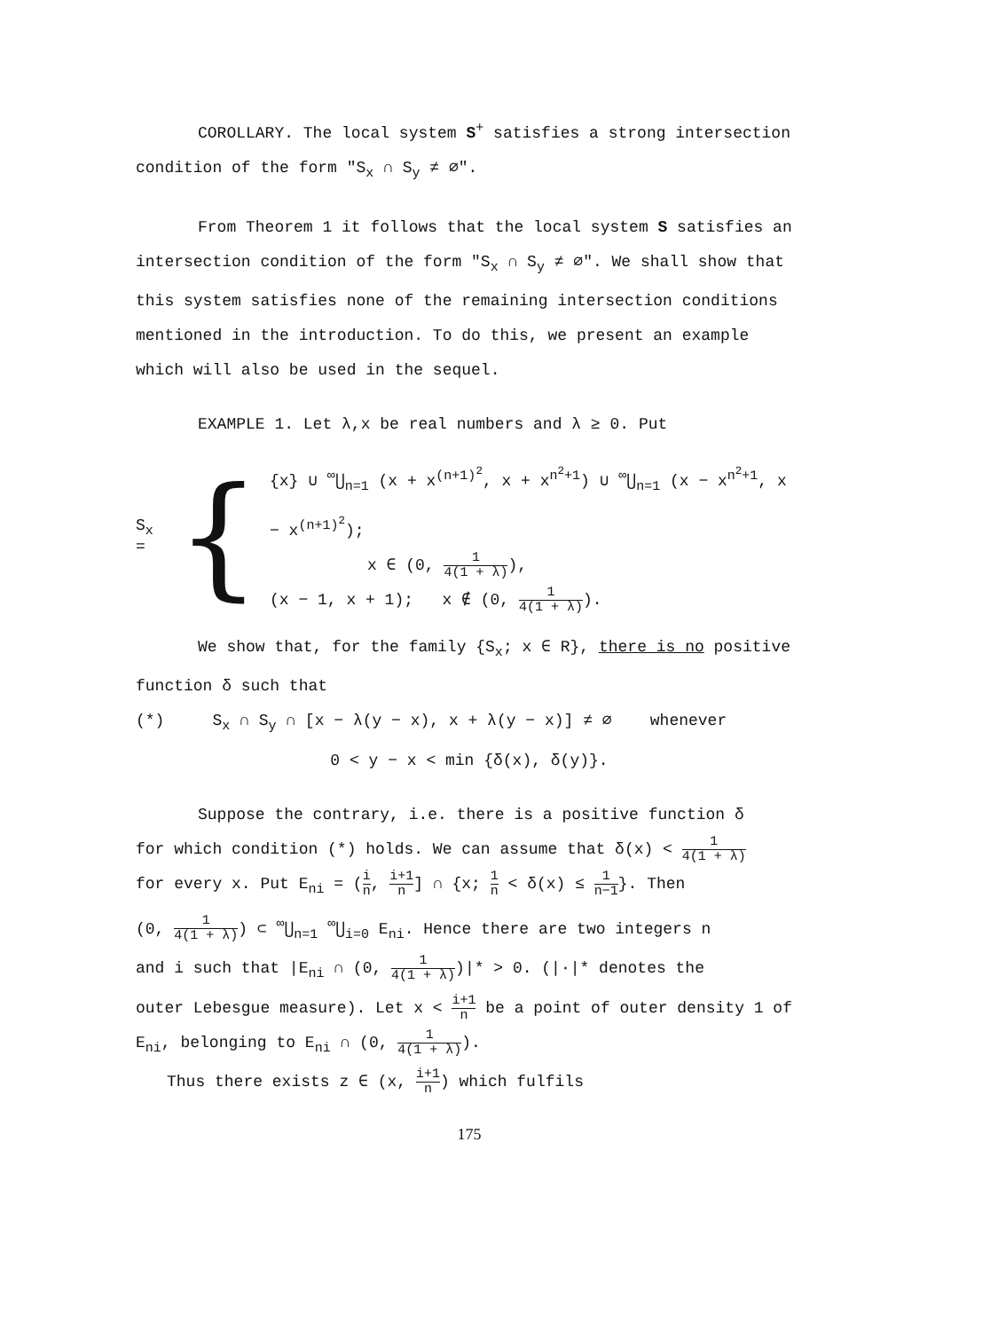COROLLARY. The local system S<sup>+</sup> satisfies a strong intersection condition of the form "S<sub>x</sub> ∩ S<sub>y</sub> ≠ ∅".
From Theorem 1 it follows that the local system S satisfies an intersection condition of the form "S<sub>x</sub> ∩ S<sub>y</sub> ≠ ∅". We shall show that this system satisfies none of the remaining intersection conditions mentioned in the introduction. To do this, we present an example which will also be used in the sequel.
EXAMPLE 1. Let λ,x be real numbers and λ ≥ 0. Put
S<sub>x</sub> = {
{x} ∪ <sup>∞</sup>⋃<sub>n=1</sub> (x + x<sup>(n+1)<sup>2</sup></sup>, x + x<sup>n<sup>2</sup>+1</sup>) ∪ <sup>∞</sup>⋃<sub>n=1</sub> (x − x<sup>n<sup>2</sup>+1</sup>, x − x<sup>(n+1)<sup>2</sup></sup>);
x ∈ (0, 1 4(1 + λ)),
(x − 1, x + 1); x ∉ (0, 1 4(1 + λ)).
We show that, for the family {S<sub>x</sub>; x ∈ R}, there is no positive function δ such that
(*) S<sub>x</sub> ∩ S<sub>y</sub> ∩ [x − λ(y − x), x + λ(y − x)] ≠ ∅ whenever
0 < y − x < min {δ(x), δ(y)}.
Suppose the contrary, i.e. there is a positive function δ
for which condition (*) holds. We can assume that δ(x) < 1 4(1 + λ)
for every x. Put E<sub>ni</sub> = (i n, i+1 n] ∩ {x; 1 n < δ(x) ≤ 1 n−1}. Then
(0, 1 4(1 + λ)) ⊂ <sup>∞</sup>⋃<sub>n=1</sub> <sup>∞</sup>⋃<sub>i=0</sub> E<sub>ni</sub>. Hence there are two integers n
and i such that |E<sub>ni</sub> ∩ (0, 1 4(1 + λ))|* > 0. (|·|* denotes the
outer Lebesgue measure). Let x < i+1 n be a point of outer density 1 of E<sub>ni</sub>, belonging to E<sub>ni</sub> ∩ (0, 1 4(1 + λ)).
Thus there exists z ∈ (x, i+1 n) which fulfils
175